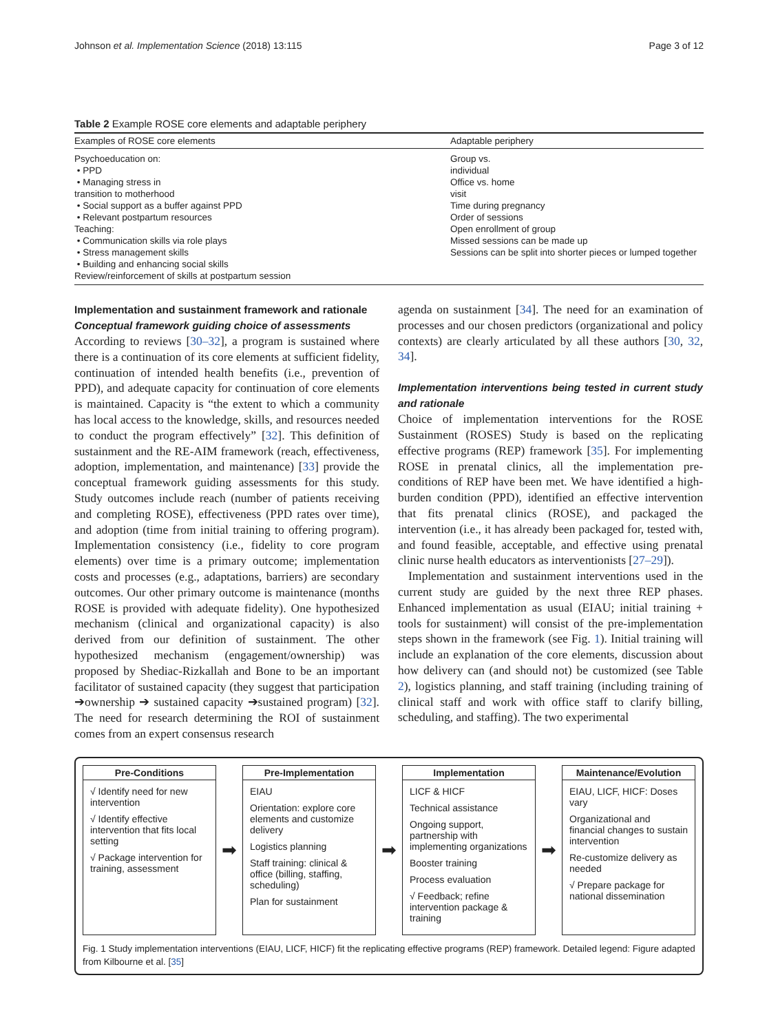Johnson et al. Implementation Science (2018) 13:115 Page 3 of 12
Table 2 Example ROSE core elements and adaptable periphery
| Examples of ROSE core elements | Adaptable periphery |
| --- | --- |
| Psychoeducation on: • PPD • Managing stress in transition to motherhood • Social support as a buffer against PPD • Relevant postpartum resources Teaching: • Communication skills via role plays • Stress management skills • Building and enhancing social skills Review/reinforcement of skills at postpartum session | Group vs. individual Office vs. home visit Time during pregnancy Order of sessions Open enrollment of group Missed sessions can be made up Sessions can be split into shorter pieces or lumped together |
Implementation and sustainment framework and rationale
Conceptual framework guiding choice of assessments
According to reviews [30–32], a program is sustained where there is a continuation of its core elements at sufficient fidelity, continuation of intended health benefits (i.e., prevention of PPD), and adequate capacity for continuation of core elements is maintained. Capacity is “the extent to which a community has local access to the knowledge, skills, and resources needed to conduct the program effectively” [32]. This definition of sustainment and the RE-AIM framework (reach, effectiveness, adoption, implementation, and maintenance) [33] provide the conceptual framework guiding assessments for this study. Study outcomes include reach (number of patients receiving and completing ROSE), effectiveness (PPD rates over time), and adoption (time from initial training to offering program). Implementation consistency (i.e., fidelity to core program elements) over time is a primary outcome; implementation costs and processes (e.g., adaptations, barriers) are secondary outcomes. Our other primary outcome is maintenance (months ROSE is provided with adequate fidelity). One hypothesized mechanism (clinical and organizational capacity) is also derived from our definition of sustainment. The other hypothesized mechanism (engagement/ownership) was proposed by Shediac-Rizkallah and Bone to be an important facilitator of sustained capacity (they suggest that participation ➔ownership ➔ sustained capacity ➔sustained program) [32]. The need for research determining the ROI of sustainment comes from an expert consensus research
agenda on sustainment [34]. The need for an examination of processes and our chosen predictors (organizational and policy contexts) are clearly articulated by all these authors [30, 32, 34].
Implementation interventions being tested in current study and rationale
Choice of implementation interventions for the ROSE Sustainment (ROSES) Study is based on the replicating effective programs (REP) framework [35]. For implementing ROSE in prenatal clinics, all the implementation pre-conditions of REP have been met. We have identified a high-burden condition (PPD), identified an effective intervention that fits prenatal clinics (ROSE), and packaged the intervention (i.e., it has already been packaged for, tested with, and found feasible, acceptable, and effective using prenatal clinic nurse health educators as interventionists [27–29]).
Implementation and sustainment interventions used in the current study are guided by the next three REP phases. Enhanced implementation as usual (EIAU; initial training + tools for sustainment) will consist of the pre-implementation steps shown in the framework (see Fig. 1). Initial training will include an explanation of the core elements, discussion about how delivery can (and should not) be customized (see Table 2), logistics planning, and staff training (including training of clinical staff and work with office staff to clarify billing, scheduling, and staffing). The two experimental
Pre-Conditions
√ Identify need for new intervention
√ Identify effective intervention that fits local setting
√ Package intervention for training, assessment
➡
Pre-Implementation
EIAU
Orientation: explore core elements and customize delivery
Logistics planning
Staff training: clinical & office (billing, staffing, scheduling)
Plan for sustainment
➡
Implementation
LICF & HICF
Technical assistance
Ongoing support, partnership with implementing organizations
Booster training
Process evaluation
√ Feedback; refine intervention package & training
➡
Maintenance/Evolution
EIAU, LICF, HICF: Doses vary
Organizational and financial changes to sustain intervention
Re-customize delivery as needed
√ Prepare package for national dissemination
Fig. 1 Study implementation interventions (EIAU, LICF, HICF) fit the replicating effective programs (REP) framework. Detailed legend: Figure adapted from Kilbourne et al. [35]